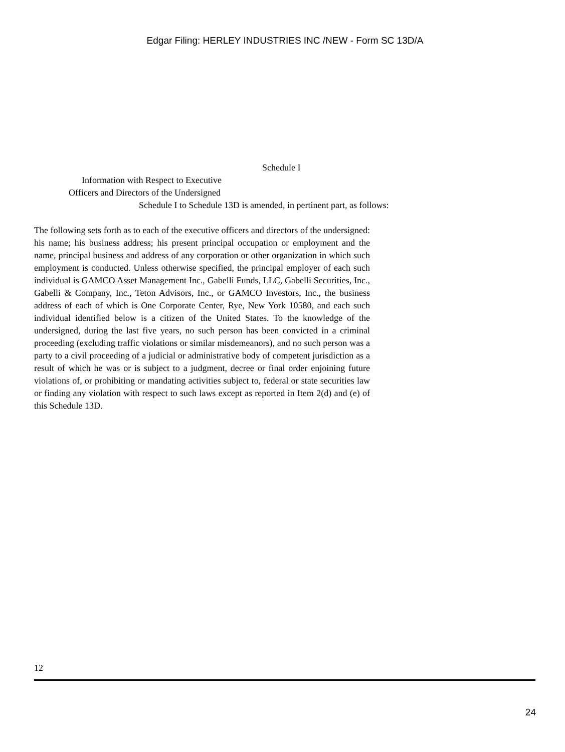Edgar Filing: HERLEY INDUSTRIES INC /NEW - Form SC 13D/A
Schedule I
Information with Respect to Executive
Officers and Directors of the Undersigned
Schedule I to Schedule 13D is amended, in pertinent part, as follows:
The following sets forth as to each of the executive officers and directors of the undersigned: his name; his business address; his present principal occupation or employment and the name, principal business and address of any corporation or other organization in which such employment is conducted. Unless otherwise specified, the principal employer of each such individual is GAMCO Asset Management Inc., Gabelli Funds, LLC, Gabelli Securities, Inc., Gabelli & Company, Inc., Teton Advisors, Inc., or GAMCO Investors, Inc., the business address of each of which is One Corporate Center, Rye, New York 10580, and each such individual identified below is a citizen of the United States. To the knowledge of the undersigned, during the last five years, no such person has been convicted in a criminal proceeding (excluding traffic violations or similar misdemeanors), and no such person was a party to a civil proceeding of a judicial or administrative body of competent jurisdiction as a result of which he was or is subject to a judgment, decree or final order enjoining future violations of, or prohibiting or mandating activities subject to, federal or state securities law or finding any violation with respect to such laws except as reported in Item 2(d) and (e) of this Schedule 13D.
12
24